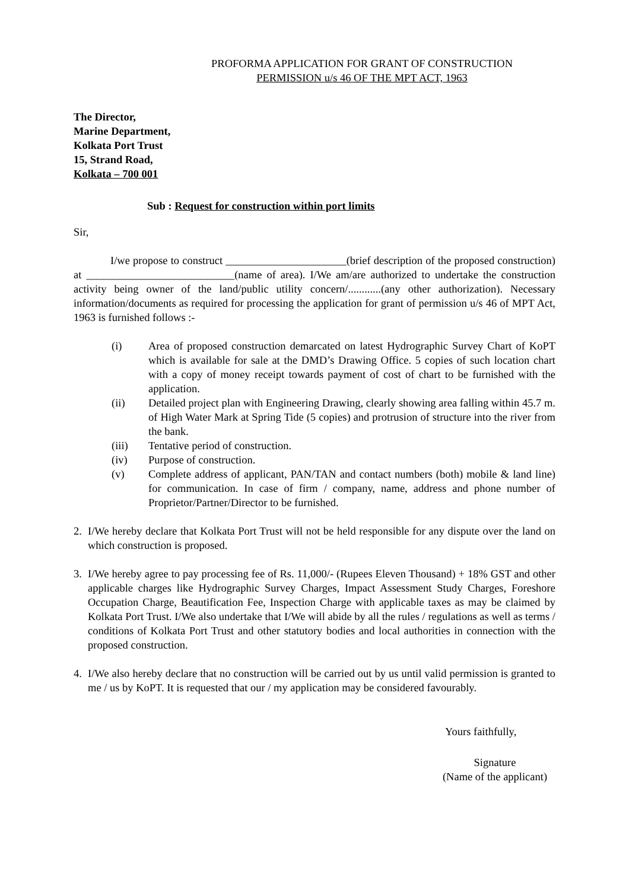PROFORMA APPLICATION FOR GRANT OF CONSTRUCTION
PERMISSION u/s 46 OF THE MPT ACT, 1963
The Director,
Marine Department,
Kolkata Port Trust
15, Strand Road,
Kolkata – 700 001
Sub : Request for construction within port limits
Sir,
I/we propose to construct ______________________(brief description of the proposed construction) at ___________________________(name of area). I/We am/are authorized to undertake the construction activity being owner of the land/public utility concern/............(any other authorization). Necessary information/documents as required for processing the application for grant of permission u/s 46 of MPT Act, 1963 is furnished follows :-
(i) Area of proposed construction demarcated on latest Hydrographic Survey Chart of KoPT which is available for sale at the DMD’s Drawing Office. 5 copies of such location chart with a copy of money receipt towards payment of cost of chart to be furnished with the application.
(ii) Detailed project plan with Engineering Drawing, clearly showing area falling within 45.7 m. of High Water Mark at Spring Tide (5 copies) and protrusion of structure into the river from the bank.
(iii) Tentative period of construction.
(iv) Purpose of construction.
(v) Complete address of applicant, PAN/TAN and contact numbers (both) mobile & land line) for communication. In case of firm / company, name, address and phone number of Proprietor/Partner/Director to be furnished.
2. I/We hereby declare that Kolkata Port Trust will not be held responsible for any dispute over the land on which construction is proposed.
3. I/We hereby agree to pay processing fee of Rs. 11,000/- (Rupees Eleven Thousand) + 18% GST and other applicable charges like Hydrographic Survey Charges, Impact Assessment Study Charges, Foreshore Occupation Charge, Beautification Fee, Inspection Charge with applicable taxes as may be claimed by Kolkata Port Trust. I/We also undertake that I/We will abide by all the rules / regulations as well as terms / conditions of Kolkata Port Trust and other statutory bodies and local authorities in connection with the proposed construction.
4. I/We also hereby declare that no construction will be carried out by us until valid permission is granted to me / us by KoPT. It is requested that our / my application may be considered favourably.
Yours faithfully,
Signature
(Name of the applicant)